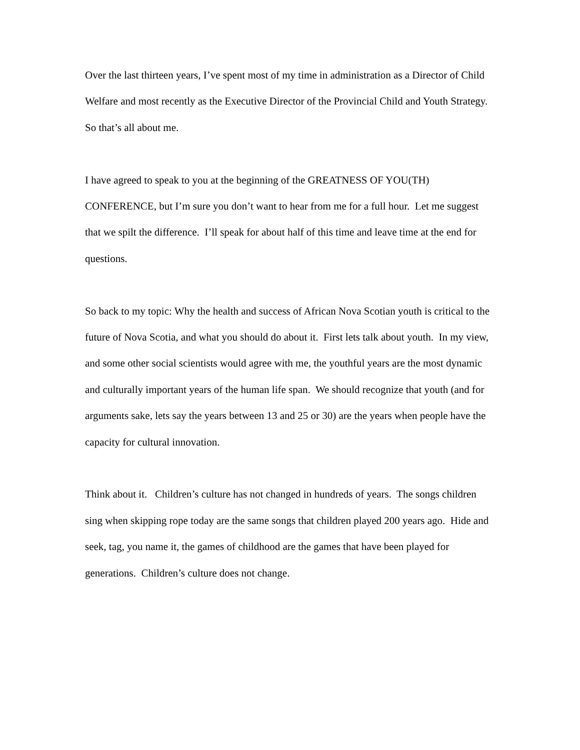Over the last thirteen years, I’ve spent most of my time in administration as a Director of Child Welfare and most recently as the Executive Director of the Provincial Child and Youth Strategy. So that’s all about me.
I have agreed to speak to you at the beginning of the GREATNESS OF YOU(TH) CONFERENCE, but I’m sure you don’t want to hear from me for a full hour. Let me suggest that we spilt the difference. I’ll speak for about half of this time and leave time at the end for questions.
So back to my topic: Why the health and success of African Nova Scotian youth is critical to the future of Nova Scotia, and what you should do about it. First lets talk about youth. In my view, and some other social scientists would agree with me, the youthful years are the most dynamic and culturally important years of the human life span. We should recognize that youth (and for arguments sake, lets say the years between 13 and 25 or 30) are the years when people have the capacity for cultural innovation.
Think about it. Children’s culture has not changed in hundreds of years. The songs children sing when skipping rope today are the same songs that children played 200 years ago. Hide and seek, tag, you name it, the games of childhood are the games that have been played for generations. Children’s culture does not change.